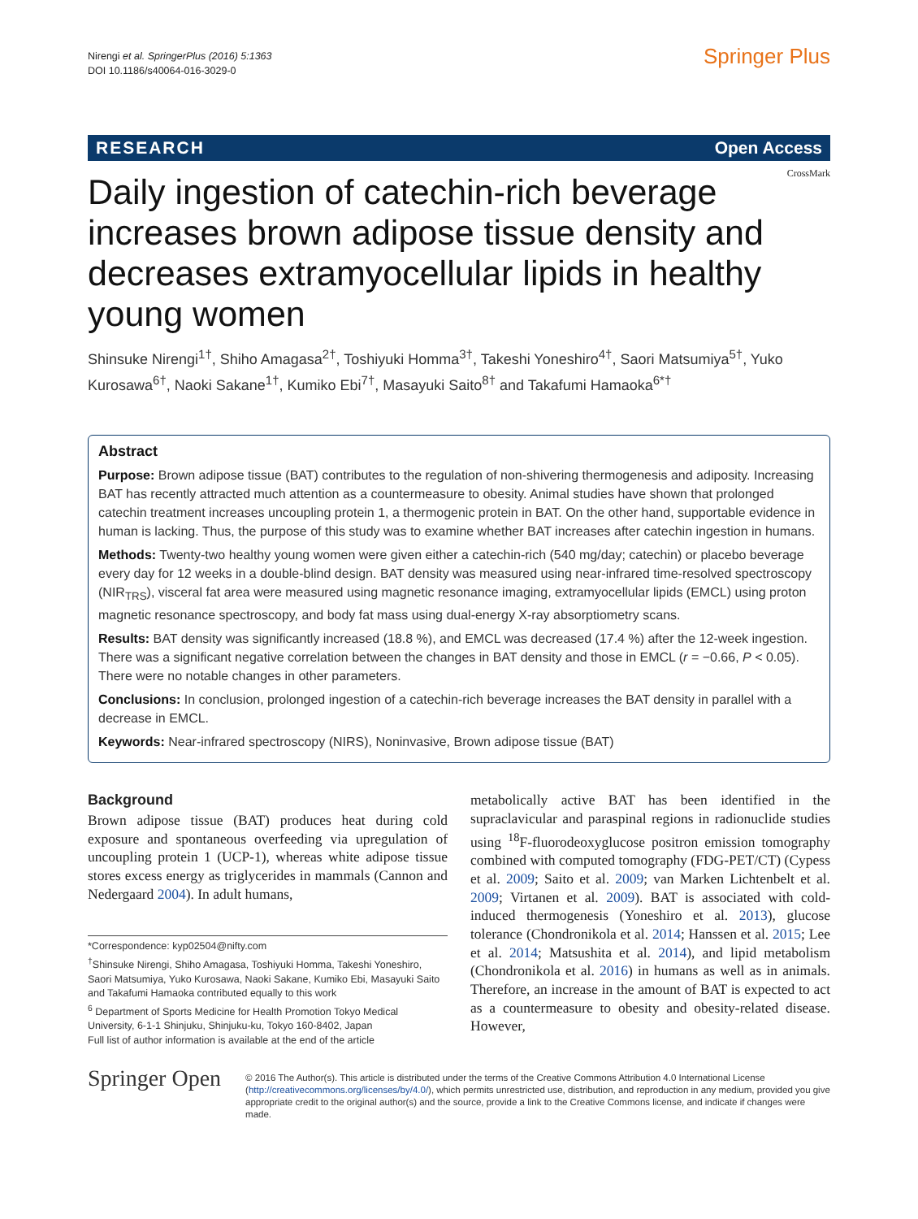Nirengi et al. SpringerPlus (2016) 5:1363
DOI 10.1186/s40064-016-3029-0
Springer Plus
RESEARCH Open Access
CrossMark
Daily ingestion of catechin-rich beverage increases brown adipose tissue density and decreases extramyocellular lipids in healthy young women
Shinsuke Nirengi<sup>1†</sup>, Shiho Amagasa<sup>2†</sup>, Toshiyuki Homma<sup>3†</sup>, Takeshi Yoneshiro<sup>4†</sup>, Saori Matsumiya<sup>5†</sup>, Yuko Kurosawa<sup>6†</sup>, Naoki Sakane<sup>1†</sup>, Kumiko Ebi<sup>7†</sup>, Masayuki Saito<sup>8†</sup> and Takafumi Hamaoka<sup>6*†</sup>
Abstract
Purpose: Brown adipose tissue (BAT) contributes to the regulation of non-shivering thermogenesis and adiposity. Increasing BAT has recently attracted much attention as a countermeasure to obesity. Animal studies have shown that prolonged catechin treatment increases uncoupling protein 1, a thermogenic protein in BAT. On the other hand, supportable evidence in human is lacking. Thus, the purpose of this study was to examine whether BAT increases after catechin ingestion in humans.
Methods: Twenty-two healthy young women were given either a catechin-rich (540 mg/day; catechin) or placebo beverage every day for 12 weeks in a double-blind design. BAT density was measured using near-infrared time-resolved spectroscopy (NIR<sub>TRS</sub>), visceral fat area were measured using magnetic resonance imaging, extramyocellular lipids (EMCL) using proton magnetic resonance spectroscopy, and body fat mass using dual-energy X-ray absorptiometry scans.
Results: BAT density was significantly increased (18.8 %), and EMCL was decreased (17.4 %) after the 12-week ingestion. There was a significant negative correlation between the changes in BAT density and those in EMCL (r = −0.66, P < 0.05). There were no notable changes in other parameters.
Conclusions: In conclusion, prolonged ingestion of a catechin-rich beverage increases the BAT density in parallel with a decrease in EMCL.
Keywords: Near-infrared spectroscopy (NIRS), Noninvasive, Brown adipose tissue (BAT)
Background
Brown adipose tissue (BAT) produces heat during cold exposure and spontaneous overfeeding via upregulation of uncoupling protein 1 (UCP-1), whereas white adipose tissue stores excess energy as triglycerides in mammals (Cannon and Nedergaard 2004). In adult humans,
*Correspondence: kyp02504@nifty.com
<sup>†</sup> Shinsuke Nirengi, Shiho Amagasa, Toshiyuki Homma, Takeshi Yoneshiro, Saori Matsumiya, Yuko Kurosawa, Naoki Sakane, Kumiko Ebi, Masayuki Saito and Takafumi Hamaoka contributed equally to this work
<sup>6</sup> Department of Sports Medicine for Health Promotion Tokyo Medical University, 6-1-1 Shinjuku, Shinjuku-ku, Tokyo 160-8402, Japan
Full list of author information is available at the end of the article
metabolically active BAT has been identified in the supraclavicular and paraspinal regions in radionuclide studies using <sup>18</sup>F-fluorodeoxyglucose positron emission tomography combined with computed tomography (FDG-PET/CT) (Cypess et al. 2009; Saito et al. 2009; van Marken Lichtenbelt et al. 2009; Virtanen et al. 2009). BAT is associated with cold-induced thermogenesis (Yoneshiro et al. 2013), glucose tolerance (Chondronikola et al. 2014; Hanssen et al. 2015; Lee et al. 2014; Matsushita et al. 2014), and lipid metabolism (Chondronikola et al. 2016) in humans as well as in animals. Therefore, an increase in the amount of BAT is expected to act as a countermeasure to obesity and obesity-related disease. However,
Springer Open
© 2016 The Author(s). This article is distributed under the terms of the Creative Commons Attribution 4.0 International License (http://creativecommons.org/licenses/by/4.0/), which permits unrestricted use, distribution, and reproduction in any medium, provided you give appropriate credit to the original author(s) and the source, provide a link to the Creative Commons license, and indicate if changes were made.